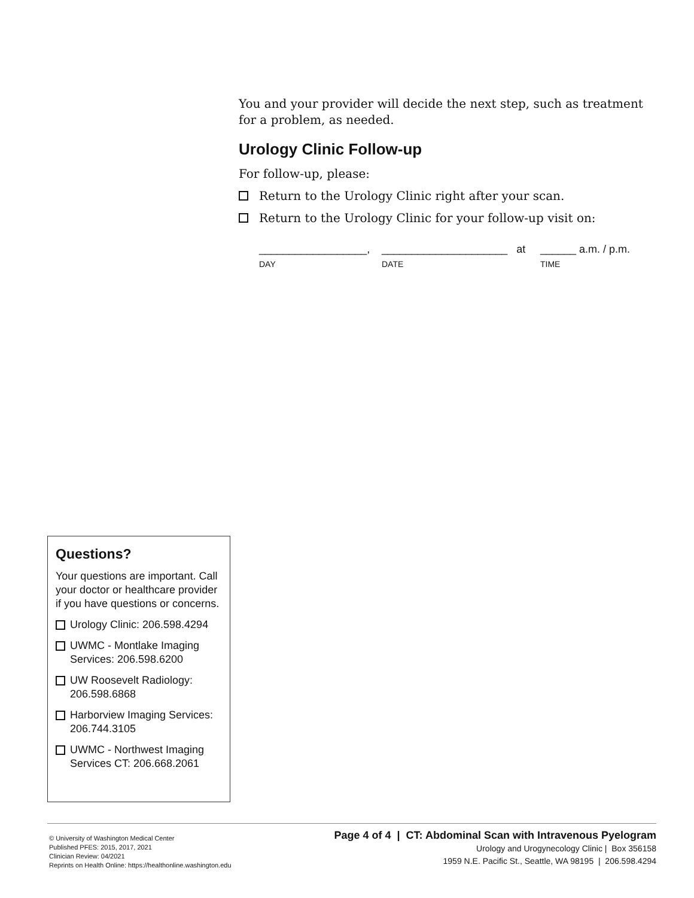You and your provider will decide the next step, such as treatment for a problem, as needed.
Urology Clinic Follow-up
For follow-up, please:
Return to the Urology Clinic right after your scan.
Return to the Urology Clinic for your follow-up visit on:
__________________, _____________________ at ______ a.m. / p.m.
DAY DATE TIME
Questions?
Your questions are important. Call your doctor or healthcare provider if you have questions or concerns.
Urology Clinic: 206.598.4294
UWMC - Montlake Imaging Services: 206.598.6200
UW Roosevelt Radiology: 206.598.6868
Harborview Imaging Services: 206.744.3105
UWMC - Northwest Imaging Services CT: 206.668.2061
© University of Washington Medical Center
Published PFES: 2015, 2017, 2021
Clinician Review: 04/2021
Reprints on Health Online: https://healthonline.washington.edu
Page 4 of 4 | CT: Abdominal Scan with Intravenous Pyelogram
Urology and Urogynecology Clinic | Box 356158
1959 N.E. Pacific St., Seattle, WA 98195 | 206.598.4294